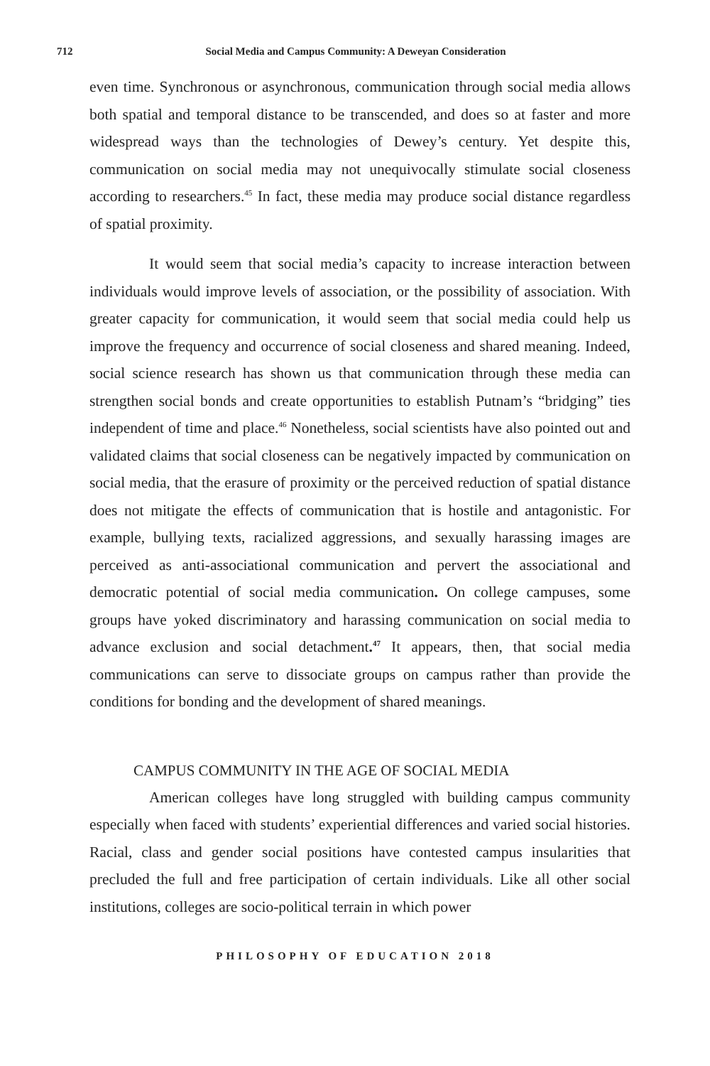712 Social Media and Campus Community: A Deweyan Consideration
even time. Synchronous or asynchronous, communication through social media allows both spatial and temporal distance to be transcended, and does so at faster and more widespread ways than the technologies of Dewey’s century. Yet despite this, communication on social media may not unequivocally stimulate social closeness according to researchers.<sup>45</sup> In fact, these media may produce social distance regardless of spatial proximity.
It would seem that social media’s capacity to increase interaction between individuals would improve levels of association, or the possibility of association. With greater capacity for communication, it would seem that social media could help us improve the frequency and occurrence of social closeness and shared meaning. Indeed, social science research has shown us that communication through these media can strengthen social bonds and create opportunities to establish Putnam’s “bridging” ties independent of time and place.<sup>46</sup> Nonetheless, social scientists have also pointed out and validated claims that social closeness can be negatively impacted by communication on social media, that the erasure of proximity or the perceived reduction of spatial distance does not mitigate the effects of communication that is hostile and antagonistic. For example, bullying texts, racialized aggressions, and sexually harassing images are perceived as anti-associational communication and pervert the associational and democratic potential of social media communication. On college campuses, some groups have yoked discriminatory and harassing communication on social media to advance exclusion and social detachment.<sup>47</sup> It appears, then, that social media communications can serve to dissociate groups on campus rather than provide the conditions for bonding and the development of shared meanings.
CAMPUS COMMUNITY IN THE AGE OF SOCIAL MEDIA
American colleges have long struggled with building campus community especially when faced with students’ experiential differences and varied social histories. Racial, class and gender social positions have contested campus insularities that precluded the full and free participation of certain individuals. Like all other social institutions, colleges are socio-political terrain in which power
PHILOSOPHY OF EDUCATION 2018